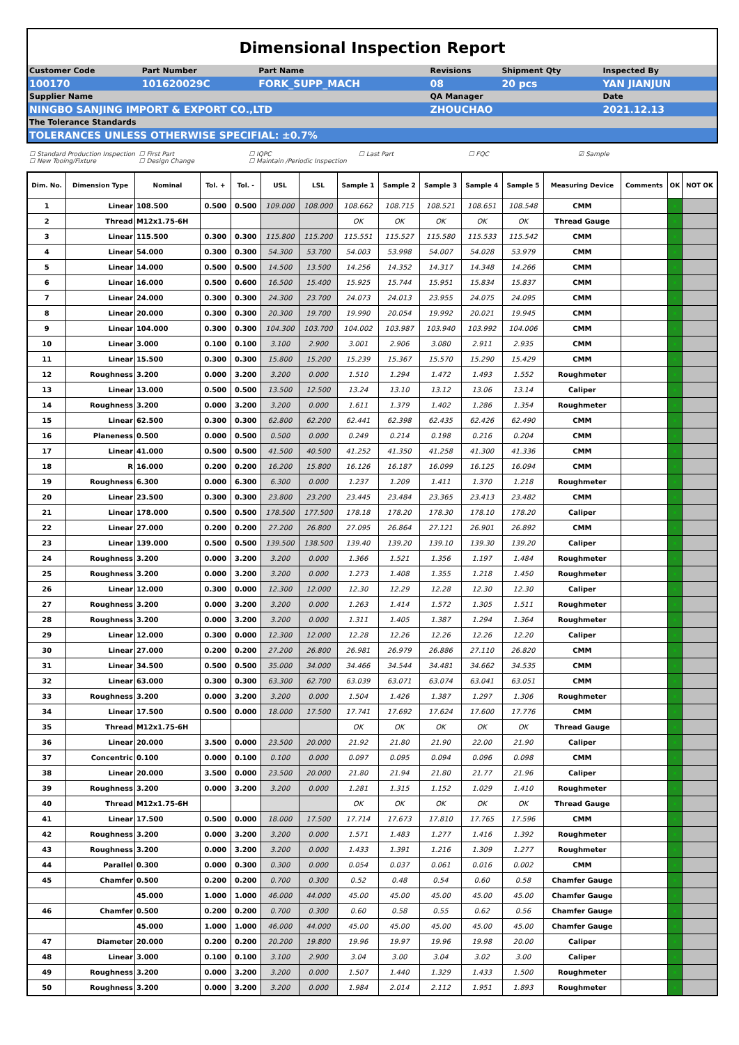Dimensional Inspection Report
| Customer Code | Part Number | Part Name | Revisions | Shipment Qty | Inspected By |
| 100170 | 101620029C | FORK_SUPP_MACH | 08 | 20 pcs | YAN JIANJUN |
| Supplier Name | | | QA Manager | | Date |
| NINGBO SANJING IMPORT & EXPORT CO.,LTD | | | ZHOUCHAO | | 2021.12.13 |
| The Tolerance Standards | | | | | |
| TOLERANCES UNLESS OTHERWISE SPECIFIAL: ±0.7% | | | | | |
☐ Standard Production Inspection ☐ First Part ☐ IQPC ☐ Last Part ☐ FQC ☑ Sample ☐ New Tooing/Fixture ☐ Design Change ☐ Maintain /Periodic Inspection
| Dim. No. | Dimension Type | Nominal | Tol. + | Tol. - | USL | LSL | Sample 1 | Sample 2 | Sample 3 | Sample 4 | Sample 5 | Measuring Device | Comments | OK | NOT OK |
| --- | --- | --- | --- | --- | --- | --- | --- | --- | --- | --- | --- | --- | --- | --- | --- |
| 1 | Linear | 108.500 | 0.500 | 0.500 | 109.000 | 108.000 | 108.662 | 108.715 | 108.521 | 108.651 | 108.548 | CMM | | x | |
| 2 | Thread | M12x1.75-6H | | | | | OK | OK | OK | OK | OK | Thread Gauge | | x | |
| 3 | Linear | 115.500 | 0.300 | 0.300 | 115.800 | 115.200 | 115.551 | 115.527 | 115.580 | 115.533 | 115.542 | CMM | | x | |
| 4 | Linear | 54.000 | 0.300 | 0.300 | 54.300 | 53.700 | 54.003 | 53.998 | 54.007 | 54.028 | 53.979 | CMM | | x | |
| 5 | Linear | 14.000 | 0.500 | 0.500 | 14.500 | 13.500 | 14.256 | 14.352 | 14.317 | 14.348 | 14.266 | CMM | | x | |
| 6 | Linear | 16.000 | 0.500 | 0.600 | 16.500 | 15.400 | 15.925 | 15.744 | 15.951 | 15.834 | 15.837 | CMM | | x | |
| 7 | Linear | 24.000 | 0.300 | 0.300 | 24.300 | 23.700 | 24.073 | 24.013 | 23.955 | 24.075 | 24.095 | CMM | | x | |
| 8 | Linear | 20.000 | 0.300 | 0.300 | 20.300 | 19.700 | 19.990 | 20.054 | 19.992 | 20.021 | 19.945 | CMM | | x | |
| 9 | Linear | 104.000 | 0.300 | 0.300 | 104.300 | 103.700 | 104.002 | 103.987 | 103.940 | 103.992 | 104.006 | CMM | | x | |
| 10 | Linear | 3.000 | 0.100 | 0.100 | 3.100 | 2.900 | 3.001 | 2.906 | 3.080 | 2.911 | 2.935 | CMM | | x | |
| 11 | Linear | 15.500 | 0.300 | 0.300 | 15.800 | 15.200 | 15.239 | 15.367 | 15.570 | 15.290 | 15.429 | CMM | | x | |
| 12 | Roughness | 3.200 | 0.000 | 3.200 | 3.200 | 0.000 | 1.510 | 1.294 | 1.472 | 1.493 | 1.552 | Roughmeter | | x | |
| 13 | Linear | 13.000 | 0.500 | 0.500 | 13.500 | 12.500 | 13.24 | 13.10 | 13.12 | 13.06 | 13.14 | Caliper | | x | |
| 14 | Roughness | 3.200 | 0.000 | 3.200 | 3.200 | 0.000 | 1.611 | 1.379 | 1.402 | 1.286 | 1.354 | Roughmeter | | x | |
| 15 | Linear | 62.500 | 0.300 | 0.300 | 62.800 | 62.200 | 62.441 | 62.398 | 62.435 | 62.426 | 62.490 | CMM | | x | |
| 16 | Planeness | 0.500 | 0.000 | 0.500 | 0.500 | 0.000 | 0.249 | 0.214 | 0.198 | 0.216 | 0.204 | CMM | | x | |
| 17 | Linear | 41.000 | 0.500 | 0.500 | 41.500 | 40.500 | 41.252 | 41.350 | 41.258 | 41.300 | 41.336 | CMM | | x | |
| 18 | R | 16.000 | 0.200 | 0.200 | 16.200 | 15.800 | 16.126 | 16.187 | 16.099 | 16.125 | 16.094 | CMM | | x | |
| 19 | Roughness | 6.300 | 0.000 | 6.300 | 6.300 | 0.000 | 1.237 | 1.209 | 1.411 | 1.370 | 1.218 | Roughmeter | | x | |
| 20 | Linear | 23.500 | 0.300 | 0.300 | 23.800 | 23.200 | 23.445 | 23.484 | 23.365 | 23.413 | 23.482 | CMM | | x | |
| 21 | Linear | 178.000 | 0.500 | 0.500 | 178.500 | 177.500 | 178.18 | 178.20 | 178.30 | 178.10 | 178.20 | Caliper | | x | |
| 22 | Linear | 27.000 | 0.200 | 0.200 | 27.200 | 26.800 | 27.095 | 26.864 | 27.121 | 26.901 | 26.892 | CMM | | x | |
| 23 | Linear | 139.000 | 0.500 | 0.500 | 139.500 | 138.500 | 139.40 | 139.20 | 139.10 | 139.30 | 139.20 | Caliper | | x | |
| 24 | Roughness | 3.200 | 0.000 | 3.200 | 3.200 | 0.000 | 1.366 | 1.521 | 1.356 | 1.197 | 1.484 | Roughmeter | | x | |
| 25 | Roughness | 3.200 | 0.000 | 3.200 | 3.200 | 0.000 | 1.273 | 1.408 | 1.355 | 1.218 | 1.450 | Roughmeter | | x | |
| 26 | Linear | 12.000 | 0.300 | 0.000 | 12.300 | 12.000 | 12.30 | 12.29 | 12.28 | 12.30 | 12.30 | Caliper | | x | |
| 27 | Roughness | 3.200 | 0.000 | 3.200 | 3.200 | 0.000 | 1.263 | 1.414 | 1.572 | 1.305 | 1.511 | Roughmeter | | x | |
| 28 | Roughness | 3.200 | 0.000 | 3.200 | 3.200 | 0.000 | 1.311 | 1.405 | 1.387 | 1.294 | 1.364 | Roughmeter | | x | |
| 29 | Linear | 12.000 | 0.300 | 0.000 | 12.300 | 12.000 | 12.28 | 12.26 | 12.26 | 12.26 | 12.20 | Caliper | | x | |
| 30 | Linear | 27.000 | 0.200 | 0.200 | 27.200 | 26.800 | 26.981 | 26.979 | 26.886 | 27.110 | 26.820 | CMM | | x | |
| 31 | Linear | 34.500 | 0.500 | 0.500 | 35.000 | 34.000 | 34.466 | 34.544 | 34.481 | 34.662 | 34.535 | CMM | | x | |
| 32 | Linear | 63.000 | 0.300 | 0.300 | 63.300 | 62.700 | 63.039 | 63.071 | 63.074 | 63.041 | 63.051 | CMM | | x | |
| 33 | Roughness | 3.200 | 0.000 | 3.200 | 3.200 | 0.000 | 1.504 | 1.426 | 1.387 | 1.297 | 1.306 | Roughmeter | | x | |
| 34 | Linear | 17.500 | 0.500 | 0.000 | 18.000 | 17.500 | 17.741 | 17.692 | 17.624 | 17.600 | 17.776 | CMM | | x | |
| 35 | Thread | M12x1.75-6H | | | | | OK | OK | OK | OK | OK | Thread Gauge | | x | |
| 36 | Linear | 20.000 | 3.500 | 0.000 | 23.500 | 20.000 | 21.92 | 21.80 | 21.90 | 22.00 | 21.90 | Caliper | | x | |
| 37 | Concentric | 0.100 | 0.000 | 0.100 | 0.100 | 0.000 | 0.097 | 0.095 | 0.094 | 0.096 | 0.098 | CMM | | x | |
| 38 | Linear | 20.000 | 3.500 | 0.000 | 23.500 | 20.000 | 21.80 | 21.94 | 21.80 | 21.77 | 21.96 | Caliper | | x | |
| 39 | Roughness | 3.200 | 0.000 | 3.200 | 3.200 | 0.000 | 1.281 | 1.315 | 1.152 | 1.029 | 1.410 | Roughmeter | | x | |
| 40 | Thread | M12x1.75-6H | | | | | OK | OK | OK | OK | OK | Thread Gauge | | x | |
| 41 | Linear | 17.500 | 0.500 | 0.000 | 18.000 | 17.500 | 17.714 | 17.673 | 17.810 | 17.765 | 17.596 | CMM | | x | |
| 42 | Roughness | 3.200 | 0.000 | 3.200 | 3.200 | 0.000 | 1.571 | 1.483 | 1.277 | 1.416 | 1.392 | Roughmeter | | x | |
| 43 | Roughness | 3.200 | 0.000 | 3.200 | 3.200 | 0.000 | 1.433 | 1.391 | 1.216 | 1.309 | 1.277 | Roughmeter | | x | |
| 44 | Parallel | 0.300 | 0.000 | 0.300 | 0.300 | 0.000 | 0.054 | 0.037 | 0.061 | 0.016 | 0.002 | CMM | | x | |
| 45 | Chamfer | 0.500 | 0.200 | 0.200 | 0.700 | 0.300 | 0.52 | 0.48 | 0.54 | 0.60 | 0.58 | Chamfer Gauge | | x | |
| | | 45.000 | 1.000 | 1.000 | 46.000 | 44.000 | 45.00 | 45.00 | 45.00 | 45.00 | 45.00 | Chamfer Gauge | | x | |
| 46 | Chamfer | 0.500 | 0.200 | 0.200 | 0.700 | 0.300 | 0.60 | 0.58 | 0.55 | 0.62 | 0.56 | Chamfer Gauge | | x | |
| | | 45.000 | 1.000 | 1.000 | 46.000 | 44.000 | 45.00 | 45.00 | 45.00 | 45.00 | 45.00 | Chamfer Gauge | | x | |
| 47 | Diameter | 20.000 | 0.200 | 0.200 | 20.200 | 19.800 | 19.96 | 19.97 | 19.96 | 19.98 | 20.00 | Caliper | | x | |
| 48 | Linear | 3.000 | 0.100 | 0.100 | 3.100 | 2.900 | 3.04 | 3.00 | 3.04 | 3.02 | 3.00 | Caliper | | x | |
| 49 | Roughness | 3.200 | 0.000 | 3.200 | 3.200 | 0.000 | 1.507 | 1.440 | 1.329 | 1.433 | 1.500 | Roughmeter | | x | |
| 50 | Roughness | 3.200 | 0.000 | 3.200 | 3.200 | 0.000 | 1.984 | 2.014 | 2.112 | 1.951 | 1.893 | Roughmeter | | x | |